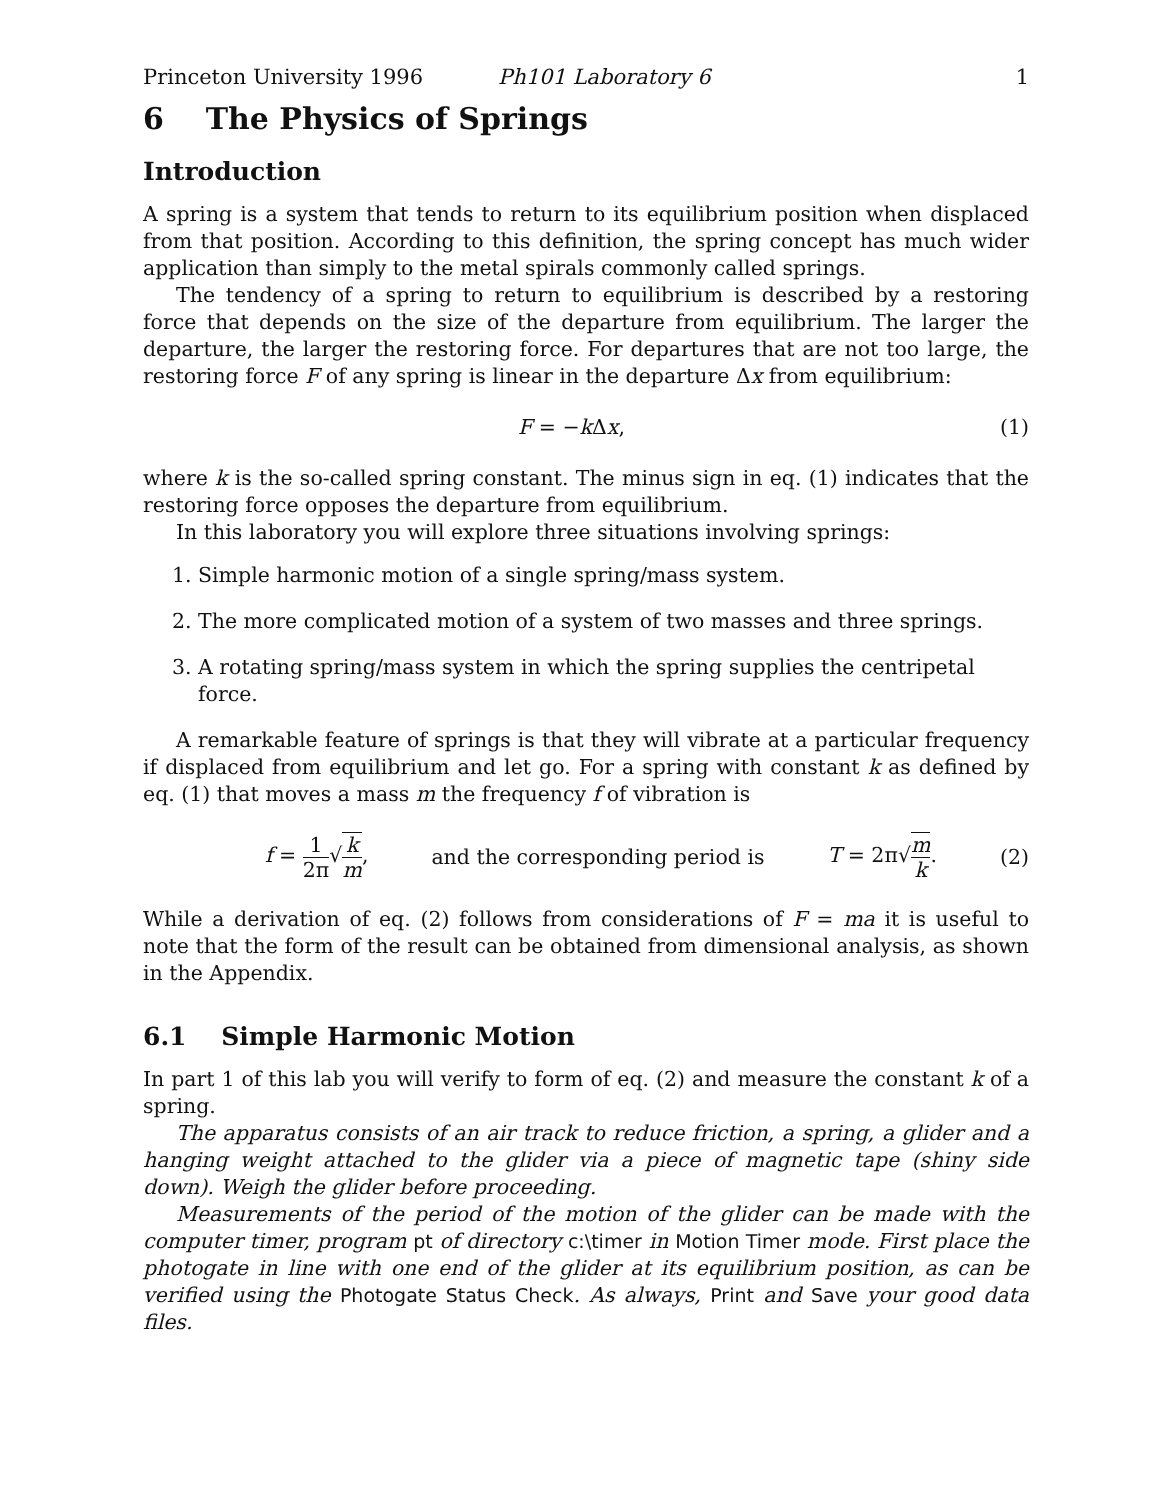Princeton University 1996 Ph101 Laboratory 6 1
6 The Physics of Springs
Introduction
A spring is a system that tends to return to its equilibrium position when displaced from that position. According to this definition, the spring concept has much wider application than simply to the metal spirals commonly called springs.
The tendency of a spring to return to equilibrium is described by a restoring force that depends on the size of the departure from equilibrium. The larger the departure, the larger the restoring force. For departures that are not too large, the restoring force F of any spring is linear in the departure Δx from equilibrium:
F = −k Δx, (1)
where k is the so-called spring constant. The minus sign in eq. (1) indicates that the restoring force opposes the departure from equilibrium.
In this laboratory you will explore three situations involving springs:
1. Simple harmonic motion of a single spring/mass system.
2. The more complicated motion of a system of two masses and three springs.
3. A rotating spring/mass system in which the spring supplies the centripetal force.
A remarkable feature of springs is that they will vibrate at a particular frequency if displaced from equilibrium and let go. For a spring with constant k as defined by eq. (1) that moves a mass m the frequency f of vibration is
f = 1 2π√k m, and the corresponding period is T = 2π√m k. (2)
While a derivation of eq. (2) follows from considerations of F = ma it is useful to note that the form of the result can be obtained from dimensional analysis, as shown in the Appendix.
6.1 Simple Harmonic Motion
In part 1 of this lab you will verify to form of eq. (2) and measure the constant k of a spring.
The apparatus consists of an air track to reduce friction, a spring, a glider and a hanging weight attached to the glider via a piece of magnetic tape (shiny side down). Weigh the glider before proceeding.
Measurements of the period of the motion of the glider can be made with the computer timer, program pt of directory c:\timer in Motion Timer mode. First place the photogate in line with one end of the glider at its equilibrium position, as can be verified using the Photogate Status Check. As always, Print and Save your good data files.